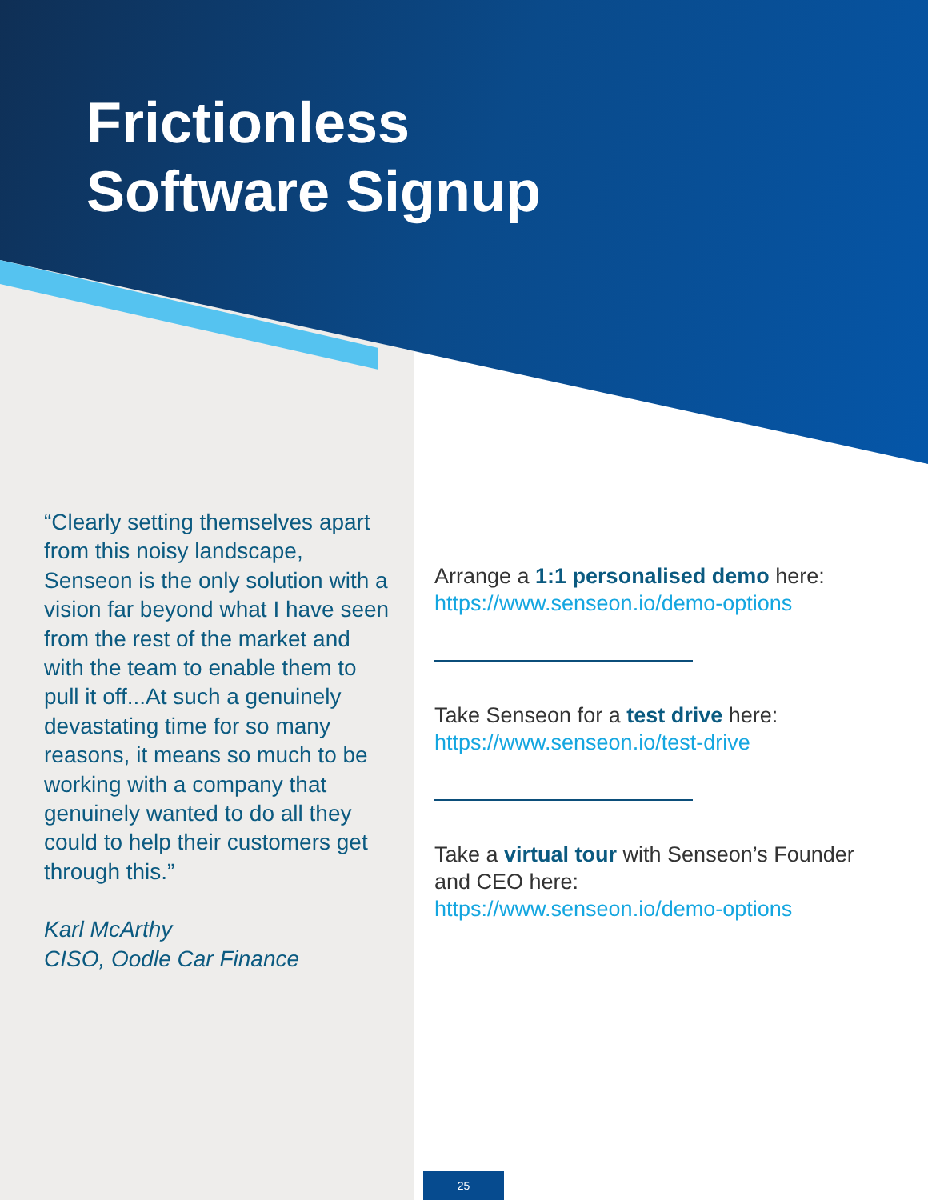Frictionless
Software Signup
“Clearly setting themselves apart from this noisy landscape, Senseon is the only solution with a vision far beyond what I have seen from the rest of the market and with the team to enable them to pull it off...At such a genuinely devastating time for so many reasons, it means so much to be working with a company that genuinely wanted to do all they could to help their customers get through this.”
Karl McArthy
CISO, Oodle Car Finance
Arrange a 1:1 personalised demo here:
https://www.senseon.io/demo-options
Take Senseon for a test drive here:
https://www.senseon.io/test-drive
Take a virtual tour with Senseon’s Founder and CEO here:
https://www.senseon.io/demo-options
25